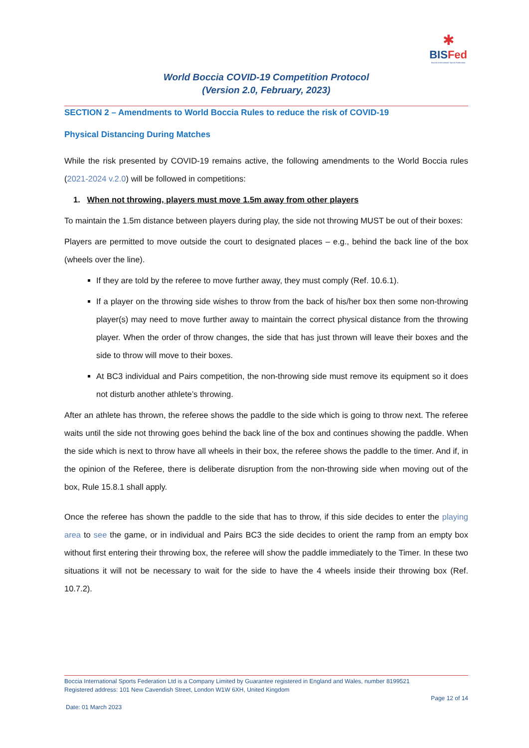✱
BISFed
Boccia International Sports Federation
World Boccia COVID-19 Competition Protocol
(Version 2.0, February, 2023)
SECTION 2 – Amendments to World Boccia Rules to reduce the risk of COVID-19
Physical Distancing During Matches
While the risk presented by COVID-19 remains active, the following amendments to the World Boccia rules (2021-2024 v.2.0) will be followed in competitions:
1. When not throwing, players must move 1.5m away from other players
To maintain the 1.5m distance between players during play, the side not throwing MUST be out of their boxes:
Players are permitted to move outside the court to designated places – e.g., behind the back line of the box (wheels over the line).
If they are told by the referee to move further away, they must comply (Ref. 10.6.1).
If a player on the throwing side wishes to throw from the back of his/her box then some non-throwing player(s) may need to move further away to maintain the correct physical distance from the throwing player. When the order of throw changes, the side that has just thrown will leave their boxes and the side to throw will move to their boxes.
At BC3 individual and Pairs competition, the non-throwing side must remove its equipment so it does not disturb another athlete’s throwing.
After an athlete has thrown, the referee shows the paddle to the side which is going to throw next. The referee waits until the side not throwing goes behind the back line of the box and continues showing the paddle. When the side which is next to throw have all wheels in their box, the referee shows the paddle to the timer. And if, in the opinion of the Referee, there is deliberate disruption from the non-throwing side when moving out of the box, Rule 15.8.1 shall apply.
Once the referee has shown the paddle to the side that has to throw, if this side decides to enter the playing area to see the game, or in individual and Pairs BC3 the side decides to orient the ramp from an empty box without first entering their throwing box, the referee will show the paddle immediately to the Timer. In these two situations it will not be necessary to wait for the side to have the 4 wheels inside their throwing box (Ref. 10.7.2).
Boccia International Sports Federation Ltd is a Company Limited by Guarantee registered in England and Wales, number 8199521
Registered address: 101 New Cavendish Street, London W1W 6XH, United Kingdom
Page 12 of 14
Date: 01 March 2023